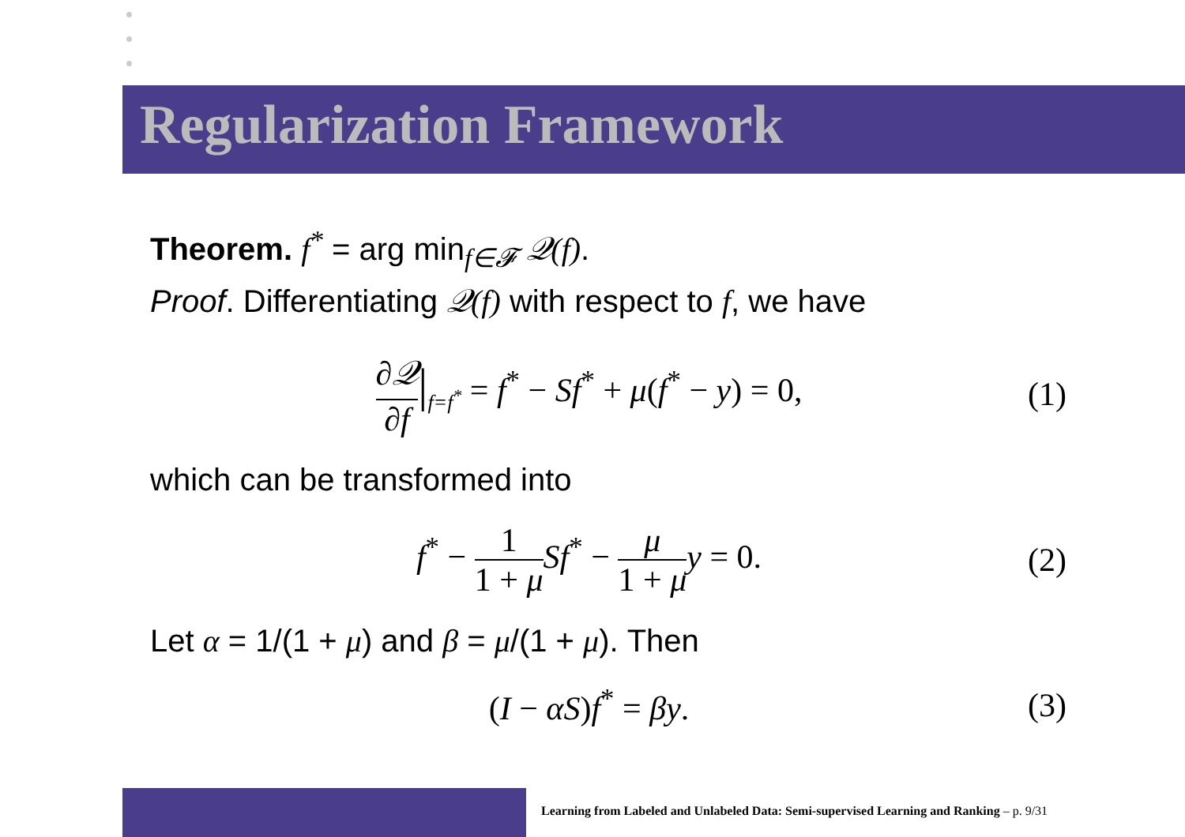Regularization Framework
Theorem. f<sup>*</sup> = arg min<sub>f∈𝓕</sub> 𝒬(f).
Proof. Differentiating 𝒬(f) with respect to f, we have
∂𝒬 ∂f|<sub>f=f<sup>*</sup></sub> = f<sup>*</sup> − Sf<sup>*</sup> + μ(f<sup>*</sup> − y) = 0,
(1)
which can be transformed into
f<sup>*</sup> − 1 1 + μ Sf<sup>*</sup> − μ 1 + μ y = 0.
(2)
Let α = 1/(1 + μ) and β = μ/(1 + μ). Then
(I − αS)f<sup>*</sup> = βy. (3)
Learning from Labeled and Unlabeled Data: Semi-supervised Learning and Ranking – p. 9/31